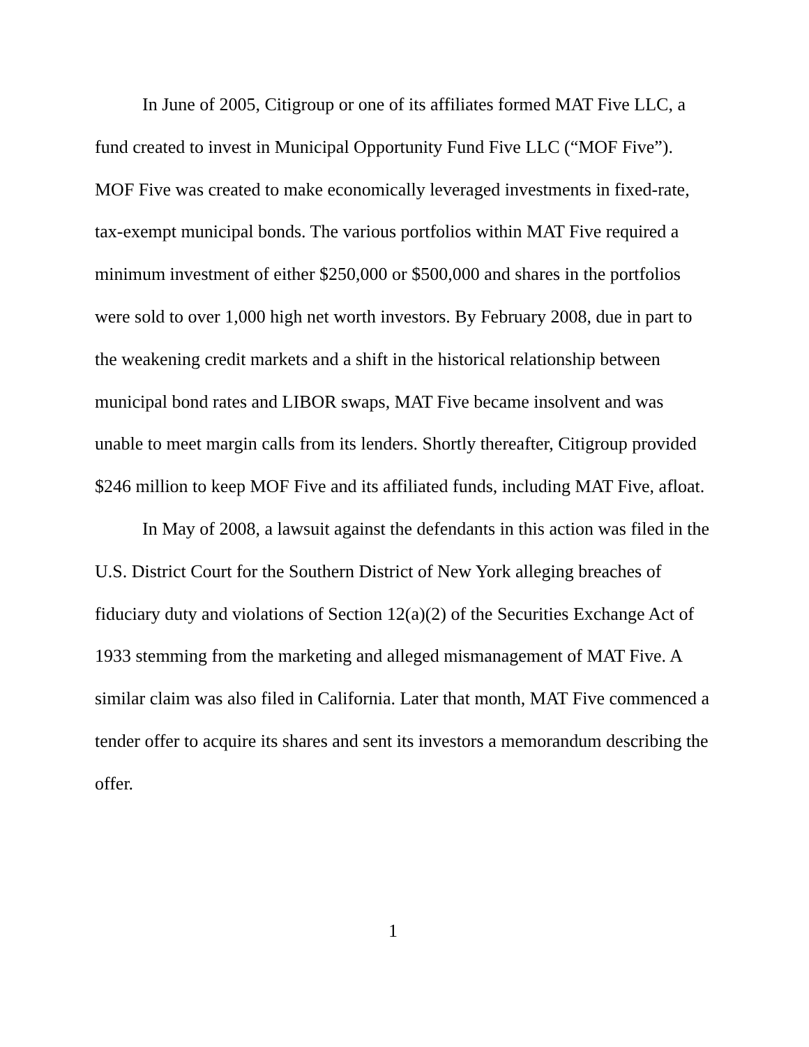In June of 2005, Citigroup or one of its affiliates formed MAT Five LLC, a fund created to invest in Municipal Opportunity Fund Five LLC (“MOF Five”). MOF Five was created to make economically leveraged investments in fixed-rate, tax-exempt municipal bonds. The various portfolios within MAT Five required a minimum investment of either $250,000 or $500,000 and shares in the portfolios were sold to over 1,000 high net worth investors. By February 2008, due in part to the weakening credit markets and a shift in the historical relationship between municipal bond rates and LIBOR swaps, MAT Five became insolvent and was unable to meet margin calls from its lenders. Shortly thereafter, Citigroup provided $246 million to keep MOF Five and its affiliated funds, including MAT Five, afloat.
In May of 2008, a lawsuit against the defendants in this action was filed in the U.S. District Court for the Southern District of New York alleging breaches of fiduciary duty and violations of Section 12(a)(2) of the Securities Exchange Act of 1933 stemming from the marketing and alleged mismanagement of MAT Five. A similar claim was also filed in California. Later that month, MAT Five commenced a tender offer to acquire its shares and sent its investors a memorandum describing the offer.
1